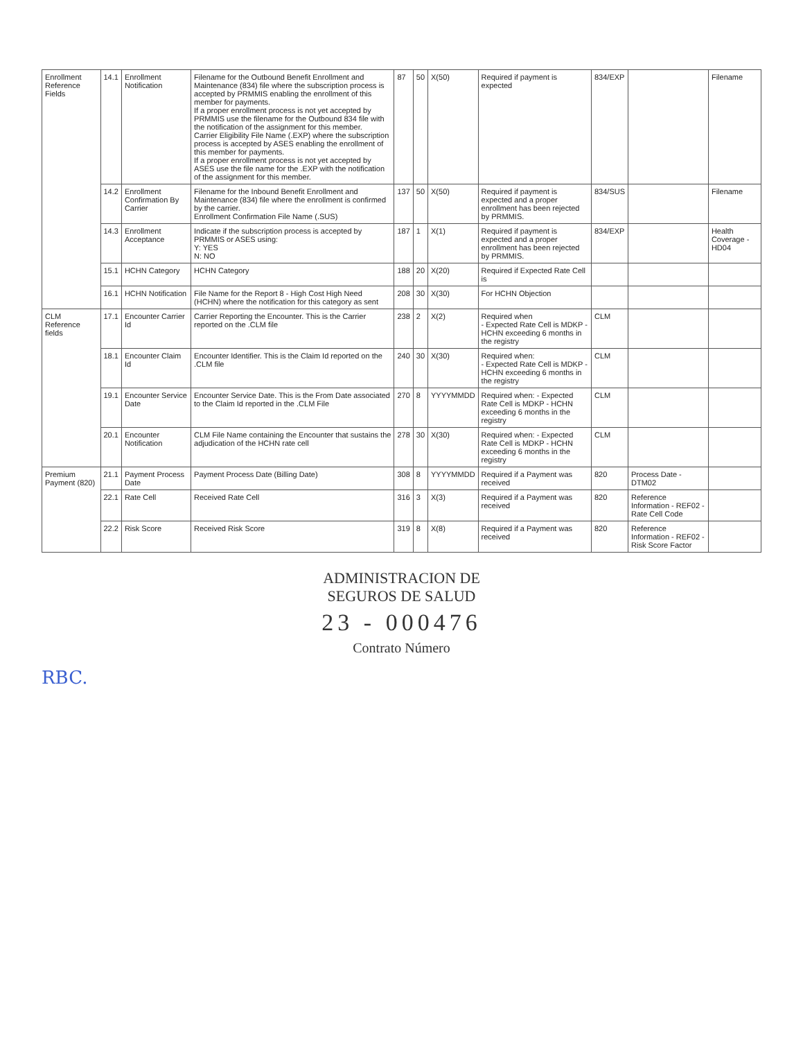| Enrollment Reference Fields | 14.1 | Enrollment Notification | Filename for the Outbound Benefit Enrollment and Maintenance (834) file where the subscription process is accepted by PRMMIS enabling the enrollment of this member for payments. If a proper enrollment process is not yet accepted by PRMMIS use the filename for the Outbound 834 file with the notification of the assignment for this member. Carrier Eligibility File Name (.EXP) where the subscription process is accepted by ASES enabling the enrollment of this member for payments. If a proper enrollment process is not yet accepted by ASES use the file name for the .EXP with the notification of the assignment for this member. | 87 | 50 | X(50) | Required if payment is expected | 834/EXP | | Filename |
| | 14.2 | Enrollment Confirmation By Carrier | Filename for the Inbound Benefit Enrollment and Maintenance (834) file where the enrollment is confirmed by the carrier. Enrollment Confirmation File Name (.SUS) | 137 | 50 | X(50) | Required if payment is expected and a proper enrollment has been rejected by PRMMIS. | 834/SUS | | Filename |
| | 14.3 | Enrollment Acceptance | Indicate if the subscription process is accepted by PRMMIS or ASES using: Y: YES N: NO | 187 | 1 | X(1) | Required if payment is expected and a proper enrollment has been rejected by PRMMIS. | 834/EXP | | Health Coverage - HD04 |
| | 15.1 | HCHN Category | HCHN Category | 188 | 20 | X(20) | Required if Expected Rate Cell is | | | |
| | 16.1 | HCHN Notification | File Name for the Report 8 - High Cost High Need (HCHN) where the notification for this category as sent | 208 | 30 | X(30) | For HCHN Objection | | | |
| CLM Reference fields | 17.1 | Encounter Carrier Id | Carrier Reporting the Encounter. This is the Carrier reported on the .CLM file | 238 | 2 | X(2) | Required when - Expected Rate Cell is MDKP - HCHN exceeding 6 months in the registry | CLM | | |
| | 18.1 | Encounter Claim Id | Encounter Identifier. This is the Claim Id reported on the .CLM file | 240 | 30 | X(30) | Required when: - Expected Rate Cell is MDKP - HCHN exceeding 6 months in the registry | CLM | | |
| | 19.1 | Encounter Service Date | Encounter Service Date. This is the From Date associated to the Claim Id reported in the .CLM File | 270 | 8 | YYYYMMDD | Required when: - Expected Rate Cell is MDKP - HCHN exceeding 6 months in the registry | CLM | | |
| | 20.1 | Encounter Notification | CLM File Name containing the Encounter that sustains the adjudication of the HCHN rate cell | 278 | 30 | X(30) | Required when: - Expected Rate Cell is MDKP - HCHN exceeding 6 months in the registry | CLM | | |
| Premium Payment (820) | 21.1 | Payment Process Date | Payment Process Date (Billing Date) | 308 | 8 | YYYYMMDD | Required if a Payment was received | 820 | Process Date - DTM02 | |
| | 22.1 | Rate Cell | Received Rate Cell | 316 | 3 | X(3) | Required if a Payment was received | 820 | Reference Information - REF02 - Rate Cell Code | |
| | 22.2 | Risk Score | Received Risk Score | 319 | 8 | X(8) | Required if a Payment was received | 820 | Reference Information - REF02 - Risk Score Factor | |
ADMINISTRACION DE
SEGUROS DE SALUD
23 - 000476
Contrato Número
RBC.